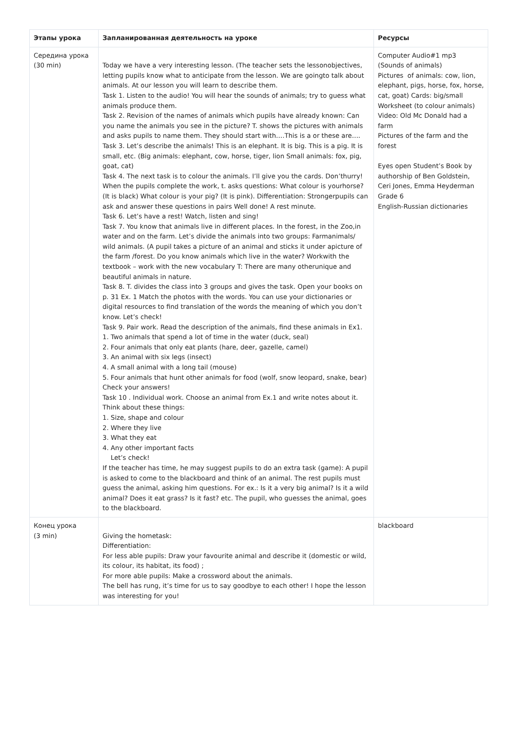| Этапы урока | Запланированная деятельность на уроке | Ресурсы |
| --- | --- | --- |
| Середина урока (30 min) | Today we have a very interesting lesson. (The teacher sets the lessonobjectives, letting pupils know what to anticipate from the lesson. We are goingto talk about animals. At our lesson you will learn to describe them. Task 1. Listen to the audio! You will hear the sounds of animals; try to guess what animals produce them. Task 2. Revision of the names of animals which pupils have already known: Can you name the animals you see in the picture? T. shows the pictures with animals and asks pupils to name them. They should start with….This is a or these are…. Task 3. Let’s describe the animals! This is an elephant. It is big. This is a pig. It is small, etc. (Big animals: elephant, cow, horse, tiger, lion Small animals: fox, pig, goat, cat) Task 4. The next task is to colour the animals. I’ll give you the cards. Don’thurry! When the pupils complete the work, t. asks questions: What colour is yourhorse? (It is black) What colour is your pig? (It is pink). Differentiation: Strongerpupils can ask and answer these questions in pairs Well done! A rest minute. Task 6. Let’s have a rest! Watch, listen and sing! Task 7. You know that animals live in different places. In the forest, in the Zoo,in water and on the farm. Let’s divide the animals into two groups: Farmanimals/ wild animals. (A pupil takes a picture of an animal and sticks it under apicture of the farm /forest. Do you know animals which live in the water? Workwith the textbook – work with the new vocabulary T: There are many otherunique and beautiful animals in nature. Task 8. T. divides the class into 3 groups and gives the task. Open your books on p. 31 Ex. 1 Match the photos with the words. You can use your dictionaries or digital resources to find translation of the words the meaning of which you don’t know. Let’s check! Task 9. Pair work. Read the description of the animals, find these animals in Ex1. 1. Two animals that spend a lot of time in the water (duck, seal) 2. Four animals that only eat plants (hare, deer, gazelle, camel) 3. An animal with six legs (insect) 4. A small animal with a long tail (mouse) 5. Four animals that hunt other animals for food (wolf, snow leopard, snake, bear) Check your answers! Task 10 . Individual work. Choose an animal from Ex.1 and write notes about it. Think about these things: 1. Size, shape and colour 2. Where they live 3. What they eat 4. Any other important facts Let’s check! If the teacher has time, he may suggest pupils to do an extra task (game): A pupil is asked to come to the blackboard and think of an animal. The rest pupils must guess the animal, asking him questions. For ex.: Is it a very big animal? Is it a wild animal? Does it eat grass? Is it fast? etc. The pupil, who guesses the animal, goes to the blackboard. | Computer Audio#1 mp3 (Sounds of animals) Pictures of animals: cow, lion, elephant, pigs, horse, fox, horse, cat, goat) Cards: big/small Worksheet (to colour animals) Video: Old Mc Donald had a farm Pictures of the farm and the forest Eyes open Student’s Book by authorship of Ben Goldstein, Ceri Jones, Emma Heyderman Grade 6 English-Russian dictionaries |
| Конец урока (3 min) | Giving the hometask: Differentiation: For less able pupils: Draw your favourite animal and describe it (domestic or wild, its colour, its habitat, its food) ; For more able pupils: Make a crossword about the animals. The bell has rung, it’s time for us to say goodbye to each other! I hope the lesson was interesting for you! | blackboard |